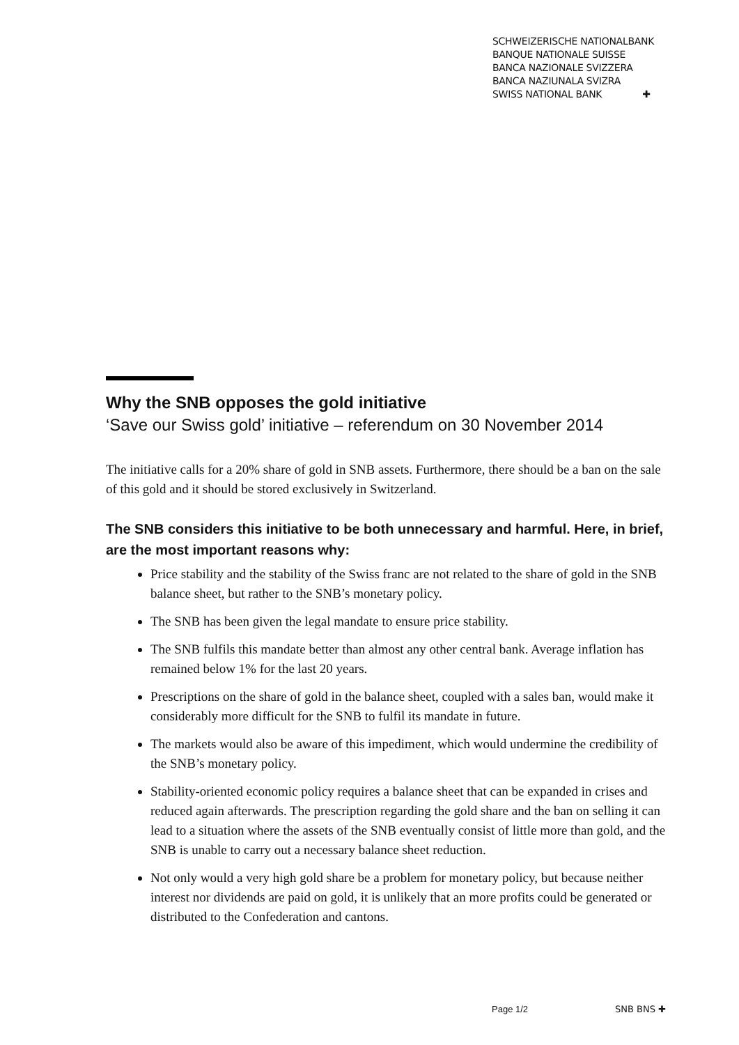SCHWEIZERISCHE NATIONALBANK
BANQUE NATIONALE SUISSE
BANCA NAZIONALE SVIZZERA
BANCA NAZIUNALA SVIZRA
SWISS NATIONAL BANK ✚
Why the SNB opposes the gold initiative
‘Save our Swiss gold’ initiative – referendum on 30 November 2014
The initiative calls for a 20% share of gold in SNB assets. Furthermore, there should be a ban on the sale of this gold and it should be stored exclusively in Switzerland.
The SNB considers this initiative to be both unnecessary and harmful. Here, in brief, are the most important reasons why:
Price stability and the stability of the Swiss franc are not related to the share of gold in the SNB balance sheet, but rather to the SNB’s monetary policy.
The SNB has been given the legal mandate to ensure price stability.
The SNB fulfils this mandate better than almost any other central bank. Average inflation has remained below 1% for the last 20 years.
Prescriptions on the share of gold in the balance sheet, coupled with a sales ban, would make it considerably more difficult for the SNB to fulfil its mandate in future.
The markets would also be aware of this impediment, which would undermine the credibility of the SNB’s monetary policy.
Stability-oriented economic policy requires a balance sheet that can be expanded in crises and reduced again afterwards. The prescription regarding the gold share and the ban on selling it can lead to a situation where the assets of the SNB eventually consist of little more than gold, and the SNB is unable to carry out a necessary balance sheet reduction.
Not only would a very high gold share be a problem for monetary policy, but because neither interest nor dividends are paid on gold, it is unlikely that an more profits could be generated or distributed to the Confederation and cantons.
Page 1/2 SNB BNS ✚